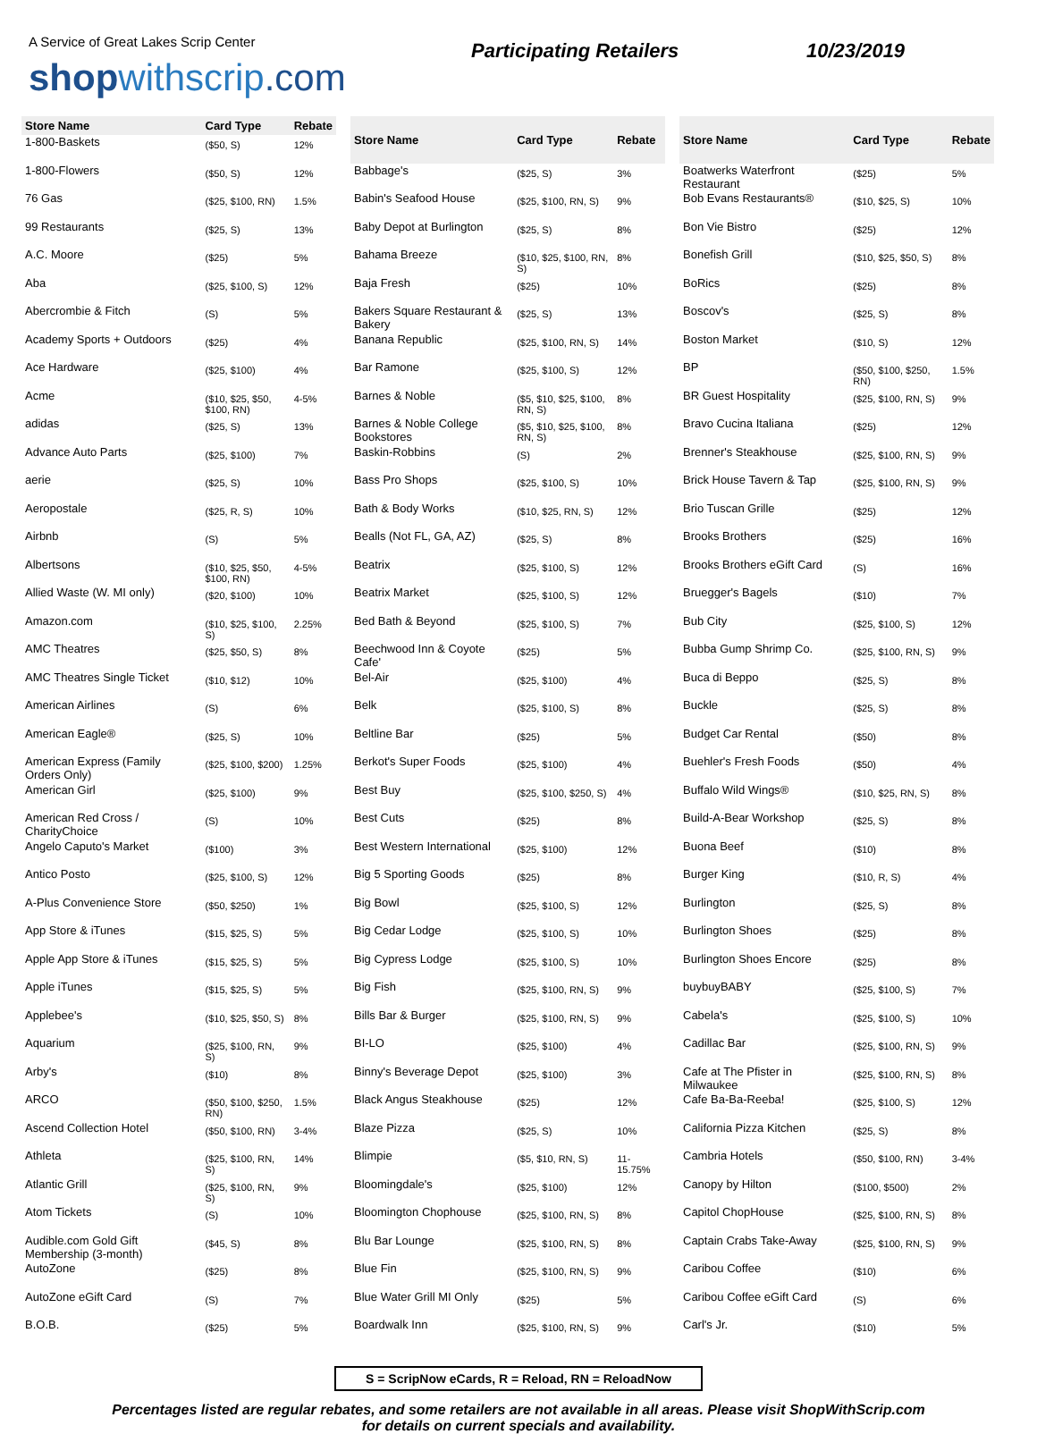A Service of Great Lakes Scrip Center
shop withscrip.com
Participating Retailers 10/23/2019
| Store Name | Card Type | Rebate |
| --- | --- | --- |
| 1-800-Baskets | ($50, S) | 12% |
| 1-800-Flowers | ($50, S) | 12% |
| 76 Gas | ($25, $100, RN) | 1.5% |
| 99 Restaurants | ($25, S) | 13% |
| A.C. Moore | ($25) | 5% |
| Aba | ($25, $100, S) | 12% |
| Abercrombie & Fitch | (S) | 5% |
| Academy Sports + Outdoors | ($25) | 4% |
| Ace Hardware | ($25, $100) | 4% |
| Acme | ($10, $25, $50, $100, RN) | 4-5% |
| adidas | ($25, S) | 13% |
| Advance Auto Parts | ($25, $100) | 7% |
| aerie | ($25, S) | 10% |
| Aeropostale | ($25, R, S) | 10% |
| Airbnb | (S) | 5% |
| Albertsons | ($10, $25, $50, $100, RN) | 4-5% |
| Allied Waste (W. MI only) | ($20, $100) | 10% |
| Amazon.com | ($10, $25, $100, S) | 2.25% |
| AMC Theatres | ($25, $50, S) | 8% |
| AMC Theatres Single Ticket | ($10, $12) | 10% |
| American Airlines | (S) | 6% |
| American Eagle® | ($25, S) | 10% |
| American Express (Family Orders Only) | ($25, $100, $200) | 1.25% |
| American Girl | ($25, $100) | 9% |
| American Red Cross / CharityChoice | (S) | 10% |
| Angelo Caputo's Market | ($100) | 3% |
| Antico Posto | ($25, $100, S) | 12% |
| A-Plus Convenience Store | ($50, $250) | 1% |
| App Store & iTunes | ($15, $25, S) | 5% |
| Apple App Store & iTunes | ($15, $25, S) | 5% |
| Apple iTunes | ($15, $25, S) | 5% |
| Applebee's | ($10, $25, $50, S) | 8% |
| Aquarium | ($25, $100, RN, S) | 9% |
| Arby's | ($10) | 8% |
| ARCO | ($50, $100, $250, RN) | 1.5% |
| Ascend Collection Hotel | ($50, $100, RN) | 3-4% |
| Athleta | ($25, $100, RN, S) | 14% |
| Atlantic Grill | ($25, $100, RN, S) | 9% |
| Atom Tickets | (S) | 10% |
| Audible.com Gold Gift Membership (3-month) | ($45, S) | 8% |
| AutoZone | ($25) | 8% |
| AutoZone eGift Card | (S) | 7% |
| B.O.B. | ($25) | 5% |
| Store Name | Card Type | Rebate |
| --- | --- | --- |
| Babbage's | ($25, S) | 3% |
| Babin's Seafood House | ($25, $100, RN, S) | 9% |
| Baby Depot at Burlington | ($25, S) | 8% |
| Bahama Breeze | ($10, $25, $100, RN, S) | 8% |
| Baja Fresh | ($25) | 10% |
| Bakers Square Restaurant & Bakery | ($25, S) | 13% |
| Banana Republic | ($25, $100, RN, S) | 14% |
| Bar Ramone | ($25, $100, S) | 12% |
| Barnes & Noble | ($5, $10, $25, $100, RN, S) | 8% |
| Barnes & Noble College Bookstores | ($5, $10, $25, $100, RN, S) | 8% |
| Baskin-Robbins | (S) | 2% |
| Bass Pro Shops | ($25, $100, S) | 10% |
| Bath & Body Works | ($10, $25, RN, S) | 12% |
| Bealls (Not FL, GA, AZ) | ($25, S) | 8% |
| Beatrix | ($25, $100, S) | 12% |
| Beatrix Market | ($25, $100, S) | 12% |
| Bed Bath & Beyond | ($25, $100, S) | 7% |
| Beechwood Inn & Coyote Cafe' | ($25) | 5% |
| Bel-Air | ($25, $100) | 4% |
| Belk | ($25, $100, S) | 8% |
| Beltline Bar | ($25) | 5% |
| Berkot's Super Foods | ($25, $100) | 4% |
| Best Buy | ($25, $100, $250, S) | 4% |
| Best Cuts | ($25) | 8% |
| Best Western International | ($25, $100) | 12% |
| Big 5 Sporting Goods | ($25) | 8% |
| Big Bowl | ($25, $100, S) | 12% |
| Big Cedar Lodge | ($25, $100, S) | 10% |
| Big Cypress Lodge | ($25, $100, S) | 10% |
| Big Fish | ($25, $100, RN, S) | 9% |
| Bills Bar & Burger | ($25, $100, RN, S) | 9% |
| BI-LO | ($25, $100) | 4% |
| Binny's Beverage Depot | ($25, $100) | 3% |
| Black Angus Steakhouse | ($25) | 12% |
| Blaze Pizza | ($25, S) | 10% |
| Blimpie | ($5, $10, RN, S) | 11-15.75% |
| Bloomingdale's | ($25, $100) | 12% |
| Bloomington Chophouse | ($25, $100, RN, S) | 8% |
| Blu Bar Lounge | ($25, $100, RN, S) | 8% |
| Blue Fin | ($25, $100, RN, S) | 9% |
| Blue Water Grill MI Only | ($25) | 5% |
| Boardwalk Inn | ($25, $100, RN, S) | 9% |
| Store Name | Card Type | Rebate |
| --- | --- | --- |
| Boatwerks Waterfront Restaurant | ($25) | 5% |
| Bob Evans Restaurants® | ($10, $25, S) | 10% |
| Bon Vie Bistro | ($25) | 12% |
| Bonefish Grill | ($10, $25, $50, S) | 8% |
| BoRics | ($25) | 8% |
| Boscov's | ($25, S) | 8% |
| Boston Market | ($10, S) | 12% |
| BP | ($50, $100, $250, RN) | 1.5% |
| BR Guest Hospitality | ($25, $100, RN, S) | 9% |
| Bravo Cucina Italiana | ($25) | 12% |
| Brenner's Steakhouse | ($25, $100, RN, S) | 9% |
| Brick House Tavern & Tap | ($25, $100, RN, S) | 9% |
| Brio Tuscan Grille | ($25) | 12% |
| Brooks Brothers | ($25) | 16% |
| Brooks Brothers eGift Card | (S) | 16% |
| Bruegger's Bagels | ($10) | 7% |
| Bub City | ($25, $100, S) | 12% |
| Bubba Gump Shrimp Co. | ($25, $100, RN, S) | 9% |
| Buca di Beppo | ($25, S) | 8% |
| Buckle | ($25, S) | 8% |
| Budget Car Rental | ($50) | 8% |
| Buehler's Fresh Foods | ($50) | 4% |
| Buffalo Wild Wings® | ($10, $25, RN, S) | 8% |
| Build-A-Bear Workshop | ($25, S) | 8% |
| Buona Beef | ($10) | 8% |
| Burger King | ($10, R, S) | 4% |
| Burlington | ($25, S) | 8% |
| Burlington Shoes | ($25) | 8% |
| Burlington Shoes Encore | ($25) | 8% |
| buybuyBABY | ($25, $100, S) | 7% |
| Cabela's | ($25, $100, S) | 10% |
| Cadillac Bar | ($25, $100, RN, S) | 9% |
| Cafe at The Pfister in Milwaukee | ($25, $100, RN, S) | 8% |
| Cafe Ba-Ba-Reeba! | ($25, $100, S) | 12% |
| California Pizza Kitchen | ($25, S) | 8% |
| Cambria Hotels | ($50, $100, RN) | 3-4% |
| Canopy by Hilton | ($100, $500) | 2% |
| Capitol ChopHouse | ($25, $100, RN, S) | 8% |
| Captain Crabs Take-Away | ($25, $100, RN, S) | 9% |
| Caribou Coffee | ($10) | 6% |
| Caribou Coffee eGift Card | (S) | 6% |
| Carl's Jr. | ($10) | 5% |
S = ScripNow eCards, R = Reload, RN = ReloadNow
Percentages listed are regular rebates, and some retailers are not available in all areas. Please visit ShopWithScrip.com
for details on current specials and availability.